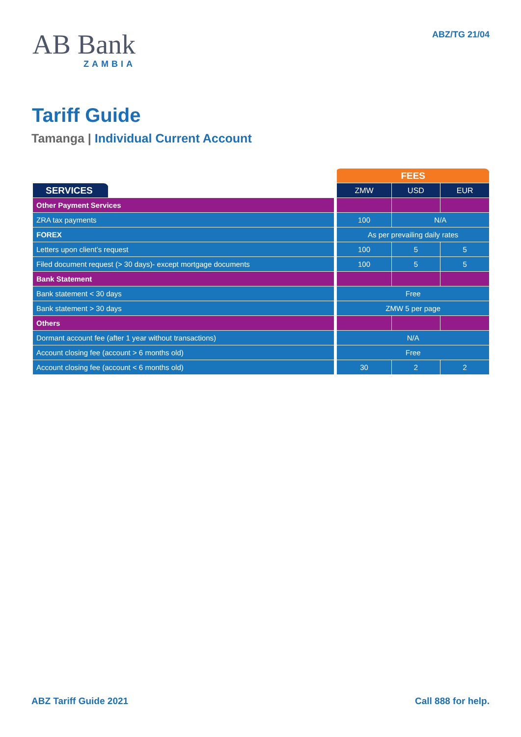AB Bank
ZAMBIA
ABZ/TG 21/04
Tariff Guide
Tamanga | Individual Current Account
| | | FEES | | |
| --- | --- | --- | --- | --- |
| SERVICES | | ZMW | USD | EUR |
| Other Payment Services | | | | |
| ZRA tax payments | | 100 | N/A | |
| FOREX | | As per prevailing daily rates | | |
| Letters upon client’s request | | 100 | 5 | 5 |
| Filed document request (> 30 days)- except mortgage documents | | 100 | 5 | 5 |
| Bank Statement | | | | |
| Bank statement < 30 days | | Free | | |
| Bank statement > 30 days | | ZMW 5 per page | | |
| Others | | | | |
| Dormant account fee (after 1 year without transactions) | | N/A | | |
| Account closing fee (account > 6 months old) | | Free | | |
| Account closing fee (account < 6 months old) | | 30 | 2 | 2 |
ABZ Tariff Guide 2021 Call 888 for help.